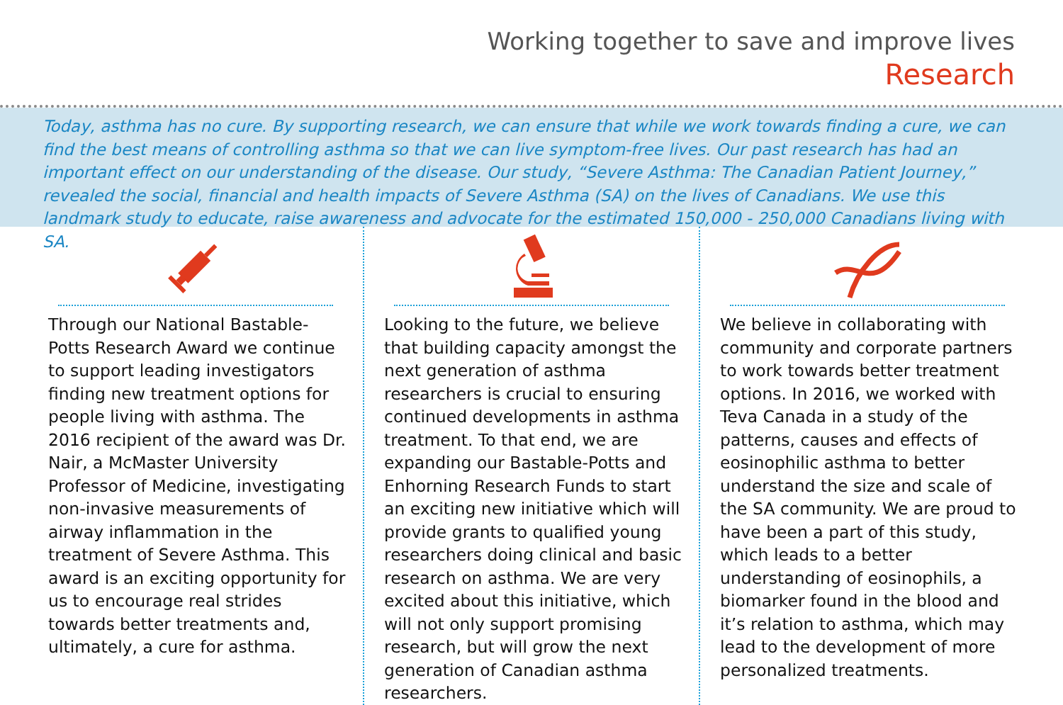Working together to save and improve lives
Research
Today, asthma has no cure. By supporting research, we can ensure that while we work towards finding a cure, we can find the best means of controlling asthma so that we can live symptom-free lives. Our past research has had an important effect on our understanding of the disease. Our study, “Severe Asthma: The Canadian Patient Journey,” revealed the social, financial and health impacts of Severe Asthma (SA) on the lives of Canadians. We use this landmark study to educate, raise awareness and advocate for the estimated 150,000 - 250,000 Canadians living with SA.
Through our National Bastable-Potts Research Award we continue to support leading investigators finding new treatment options for people living with asthma. The 2016 recipient of the award was Dr. Nair, a McMaster University Professor of Medicine, investigating non-invasive measurements of airway inflammation in the treatment of Severe Asthma. This award is an exciting opportunity for us to encourage real strides towards better treatments and, ultimately, a cure for asthma.
Looking to the future, we believe that building capacity amongst the next generation of asthma researchers is crucial to ensuring continued developments in asthma treatment. To that end, we are expanding our Bastable-Potts and Enhorning Research Funds to start an exciting new initiative which will provide grants to qualified young researchers doing clinical and basic research on asthma. We are very excited about this initiative, which will not only support promising research, but will grow the next generation of Canadian asthma researchers.
We believe in collaborating with community and corporate partners to work towards better treatment options. In 2016, we worked with Teva Canada in a study of the patterns, causes and effects of eosinophilic asthma to better understand the size and scale of the SA community. We are proud to have been a part of this study, which leads to a better understanding of eosinophils, a biomarker found in the blood and it’s relation to asthma, which may lead to the development of more personalized treatments.